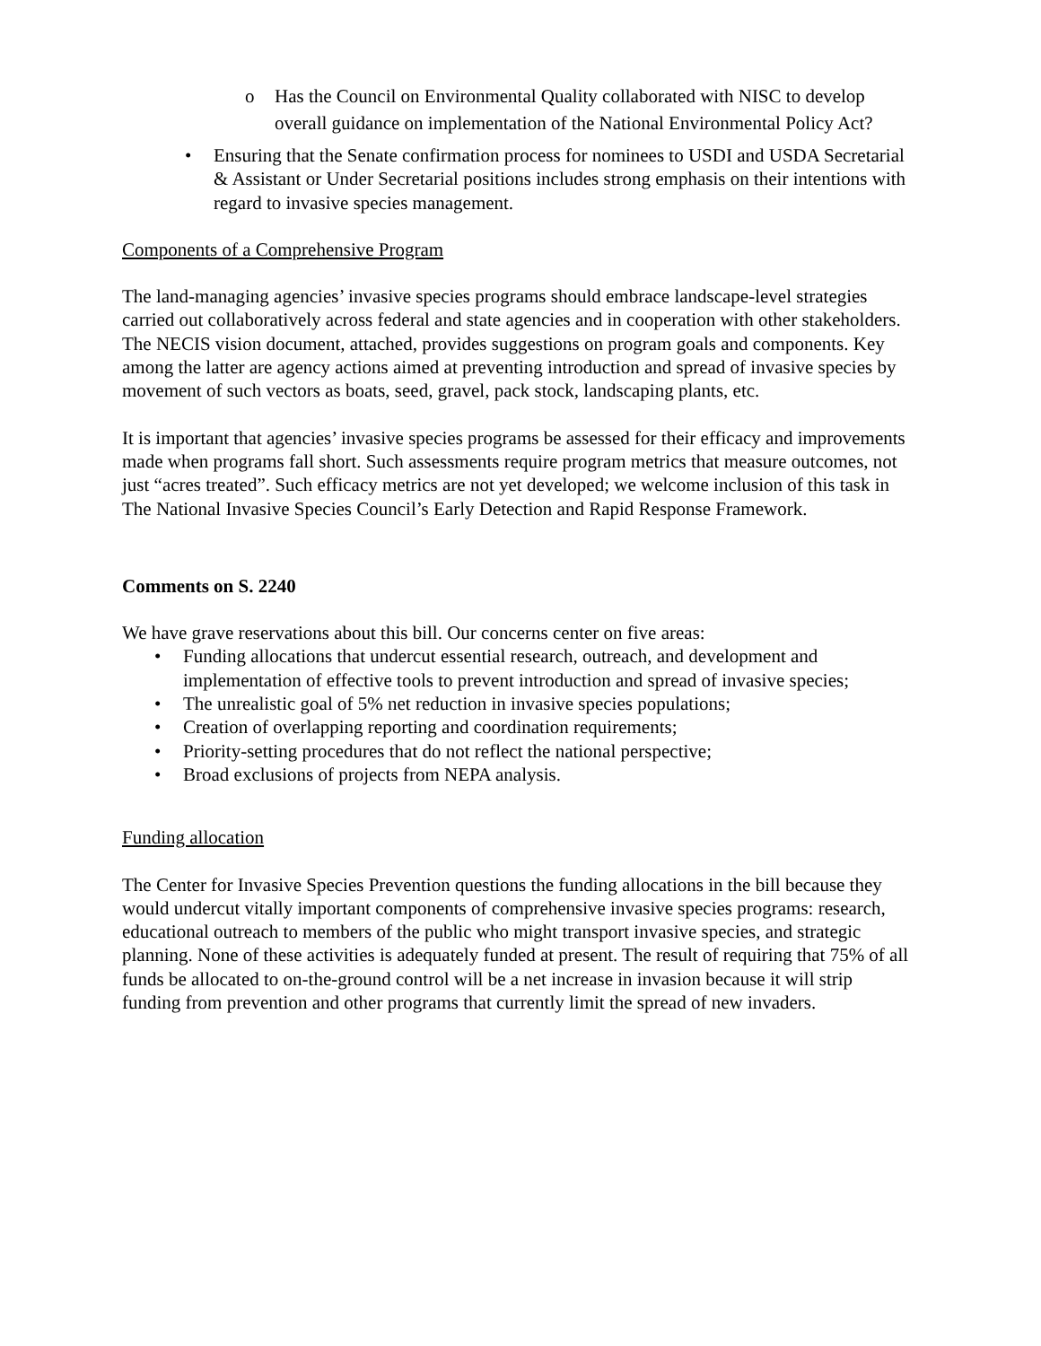o Has the Council on Environmental Quality collaborated with NISC to develop overall guidance on implementation of the National Environmental Policy Act?
• Ensuring that the Senate confirmation process for nominees to USDI and USDA Secretarial & Assistant or Under Secretarial positions includes strong emphasis on their intentions with regard to invasive species management.
Components of a Comprehensive Program
The land-managing agencies’ invasive species programs should embrace landscape-level strategies carried out collaboratively across federal and state agencies and in cooperation with other stakeholders. The NECIS vision document, attached, provides suggestions on program goals and components. Key among the latter are agency actions aimed at preventing introduction and spread of invasive species by movement of such vectors as boats, seed, gravel, pack stock, landscaping plants, etc.
It is important that agencies’ invasive species programs be assessed for their efficacy and improvements made when programs fall short. Such assessments require program metrics that measure outcomes, not just “acres treated”. Such efficacy metrics are not yet developed; we welcome inclusion of this task in The National Invasive Species Council’s Early Detection and Rapid Response Framework.
Comments on S. 2240
We have grave reservations about this bill. Our concerns center on five areas:
• Funding allocations that undercut essential research, outreach, and development and implementation of effective tools to prevent introduction and spread of invasive species;
• The unrealistic goal of 5% net reduction in invasive species populations;
• Creation of overlapping reporting and coordination requirements;
• Priority-setting procedures that do not reflect the national perspective;
• Broad exclusions of projects from NEPA analysis.
Funding allocation
The Center for Invasive Species Prevention questions the funding allocations in the bill because they would undercut vitally important components of comprehensive invasive species programs: research, educational outreach to members of the public who might transport invasive species, and strategic planning. None of these activities is adequately funded at present. The result of requiring that 75% of all funds be allocated to on-the-ground control will be a net increase in invasion because it will strip funding from prevention and other programs that currently limit the spread of new invaders.